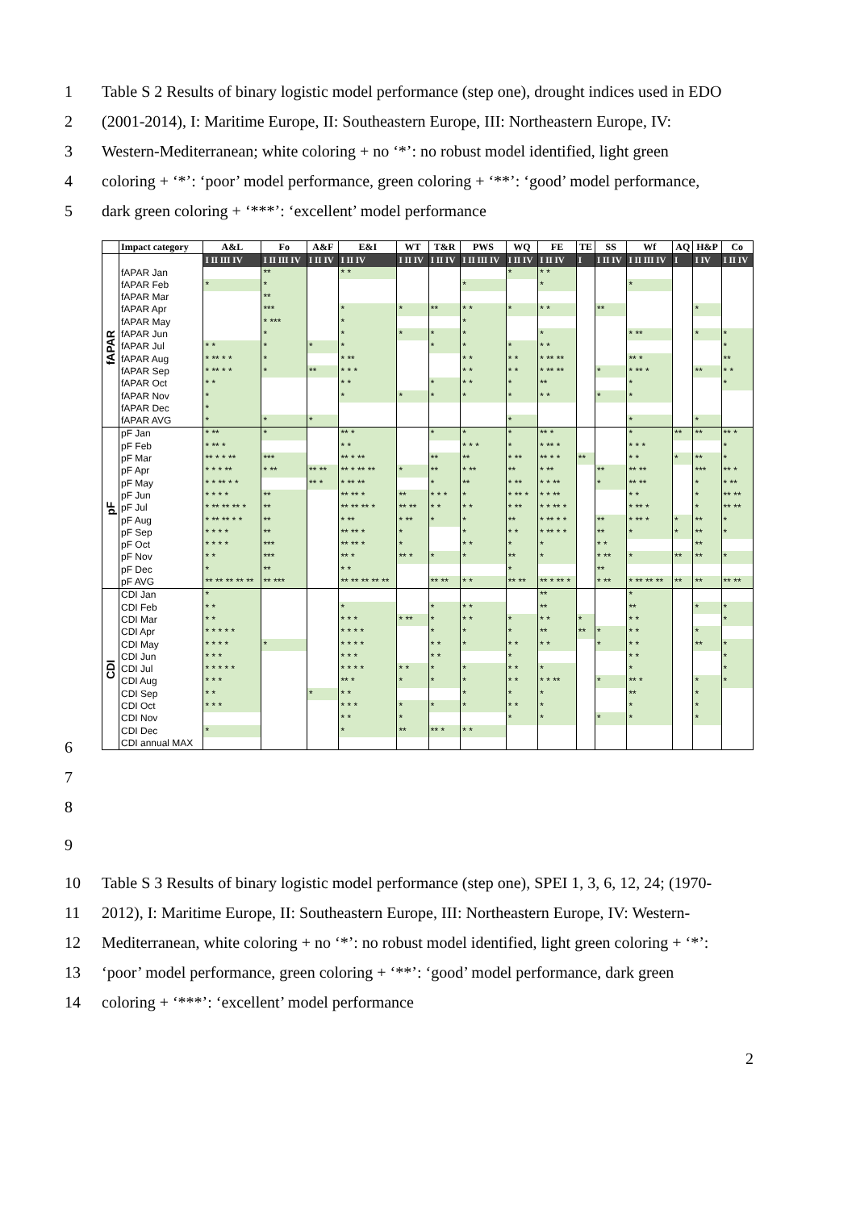1 Table S 2 Results of binary logistic model performance (step one), drought indices used in EDO
2 (2001-2014), I: Maritime Europe, II: Southeastern Europe, III: Northeastern Europe, IV:
3 Western-Mediterranean; white coloring + no ‘*’: no robust model identified, light green
4 coloring + ‘*’: ‘poor’ model performance, green coloring + ‘**’: ‘good’ model performance,
5 dark green coloring + ‘***’: ‘excellent’ model performance
| | Impact category | A&L | Fo | A&F | E&I | WT | T&R | PWS | WQ | FE | TE | SS | Wf | AQ | H&P | Co |
| --- | --- | --- | --- | --- | --- | --- | --- | --- | --- | --- | --- | --- | --- | --- | --- | --- |
| | | I II III IV | I II III IV | I II IV | I II IV | I II IV | I II IV | I II III IV | I II IV | I II IV | I | I II IV | I II III IV | I | I IV | I II IV |
| fAPAR | fAPAR Jan | | ** | | * * | | | | * | * * | | | | | | |
| | fAPAR Feb | * | * | | | | | * | | * | | | * | | | |
| | fAPAR Mar | | ** | | | | | | | | | | | | | |
| | fAPAR Apr | | *** | | * | * | ** | * * | * | * * | | ** | | | * | |
| | fAPAR May | | * *** | | * | | | * | | | | | | | | |
| | fAPAR Jun | | * | | * | * | * | * | | * | | | * ** | | * | * |
| | fAPAR Jul | * * | * | * | * | | * | * | * | * * | | | | | | * |
| | fAPAR Aug | * ** * * | * | | * ** | | | * * | * * | * ** ** | | | ** * | | | ** |
| | fAPAR Sep | * ** * * | * | ** | * * * | | | * * | * * | * ** ** | | * | * ** * | | ** | * * |
| | fAPAR Oct | * * | | | * * | | * | * * | * | ** | | | * | | | * |
| | fAPAR Nov | * | | | * | * | * | * | * | * * | | * | * | | | |
| | fAPAR Dec | * | | | | | | | | | | | | | | |
| | fAPAR AVG | * | * | * | | | | | * | | | | * | | * | |
| pF | pF Jan | * ** | * | | ** * | | * | * | * | ** * | | | * | ** | ** | ** * |
| | pF Feb | * ** * | | | * * | | | * * * | * | * ** * | | | * * * | | | * |
| | pF Mar | ** * * ** | *** | | ** * ** | | ** | ** | * ** | ** * * | ** | | * * | * | ** | * |
| | pF Apr | * * * ** | * ** | ** ** | ** * ** ** | * | ** | * ** | ** | * ** | | ** | ** ** | | *** | ** * |
| | pF May | * * ** * * | | ** * | * ** ** | | * | ** | * ** | * * ** | | * | ** ** | | * | * ** |
| | pF Jun | * * * * | ** | | ** ** * | ** | * * * | * | * ** * | * * ** | | | * * | | * | ** ** |
| | pF Jul | * ** ** ** * | ** | | ** ** ** * | ** ** | * * | * * | * ** | * * ** * | | | * ** * | | * | ** ** |
| | pF Aug | * ** ** * * | ** | | * ** | * ** | * | * | ** | * ** * * | | ** | * ** * | * | ** | * |
| | pF Sep | * * * * | ** | | ** ** * | * | | * | * * | * ** * * | | ** | * | * | ** | * |
| | pF Oct | * * * * | *** | | ** ** * | * | | * * | * | * | | * * | | | ** | |
| | pF Nov | * * | *** | | ** * | ** * | * | * | ** | * | | * ** | * | ** | ** | * |
| | pF Dec | * | ** | | * * | | | | * | | | ** | | | | |
| | pF AVG | ** ** ** ** ** | ** *** | | ** ** ** ** ** | | ** ** | * * | ** ** | ** * ** * | | * ** | * ** ** ** | ** | ** | ** ** |
| CDI | CDI Jan | * | | | | | | | | ** | | | * | | | |
| | CDI Feb | * * | | | * | | * | * * | | ** | | | ** | | * | * |
| | CDI Mar | * * | | | * * * | * ** | * | * * | * | * * | * | | * * | | | * |
| | CDI Apr | * * * * * | | | * * * * | | * | * | * | ** | ** | * | * * | | * | |
| | CDI May | * * * * | * | | * * * * | | * * | * | * * | * * | | * | * * | | ** | * |
| | CDI Jun | * * * | | | * * * | | * * | | * | | | | * * | | | * |
| | CDI Jul | * * * * * | | | * * * * | * * | * | * | * * | * | | | * | | | * |
| | CDI Aug | * * * | | | ** * | * | * | * | * * | * * ** | | * | ** * | | * | * |
| | CDI Sep | * * | | * | * * | | | * | * | * | | | ** | | * | |
| | CDI Oct | * * * | | | * * * | * | * | * | * * | * | | | * | | * | |
| | CDI Nov | | | | * * | * | | | * | * | | * | * | | * | |
| | CDI Dec | * | | | * | ** | ** * | * * | | | | | | | | |
| | CDI annual MAX | | | | | | | | | | | | | | | |
6
7
8
9
10 Table S 3 Results of binary logistic model performance (step one), SPEI 1, 3, 6, 12, 24; (1970-
11 2012), I: Maritime Europe, II: Southeastern Europe, III: Northeastern Europe, IV: Western-
12 Mediterranean, white coloring + no ‘*’: no robust model identified, light green coloring + ‘*’:
13 ‘poor’ model performance, green coloring + ‘**’: ‘good’ model performance, dark green
14 coloring + ‘***’: ‘excellent’ model performance
2